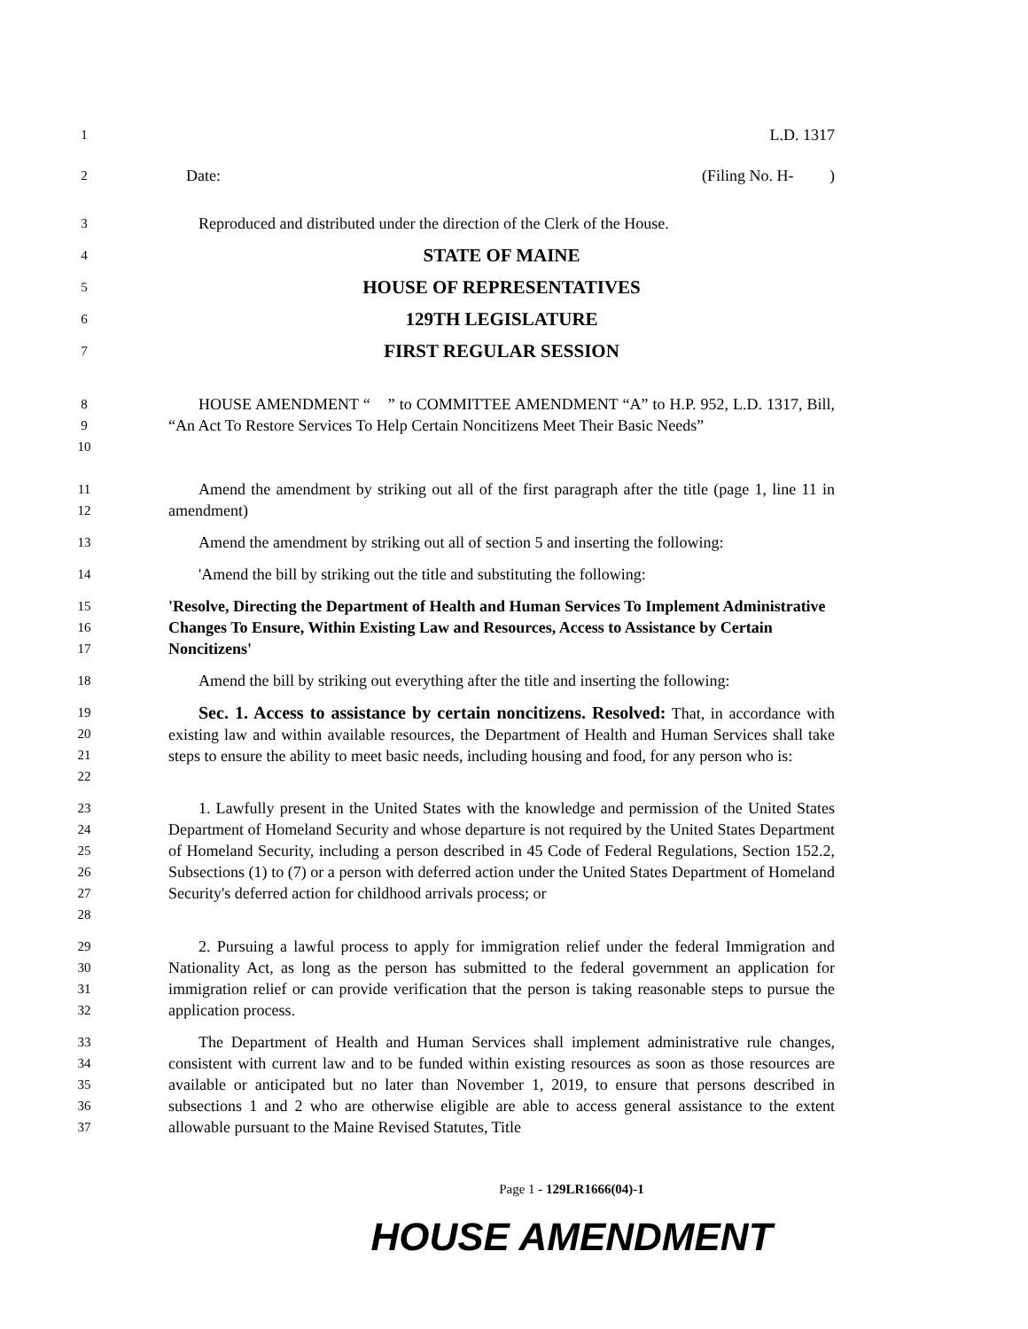1
L.D. 1317
2
Date: (Filing No. H- )
3
Reproduced and distributed under the direction of the Clerk of the House.
4
STATE OF MAINE
5
HOUSE OF REPRESENTATIVES
6
129TH LEGISLATURE
7
FIRST REGULAR SESSION
8
9
10
HOUSE AMENDMENT “ ” to COMMITTEE AMENDMENT “A” to H.P. 952, L.D. 1317, Bill, “An Act To Restore Services To Help Certain Noncitizens Meet Their Basic Needs”
11
12
Amend the amendment by striking out all of the first paragraph after the title (page 1, line 11 in amendment)
13
Amend the amendment by striking out all of section 5 and inserting the following:
14
'Amend the bill by striking out the title and substituting the following:
15
16
17
'Resolve, Directing the Department of Health and Human Services To Implement Administrative Changes To Ensure, Within Existing Law and Resources, Access to Assistance by Certain Noncitizens'
18
Amend the bill by striking out everything after the title and inserting the following:
19
20
21
22
Sec. 1. Access to assistance by certain noncitizens. Resolved: That, in accordance with existing law and within available resources, the Department of Health and Human Services shall take steps to ensure the ability to meet basic needs, including housing and food, for any person who is:
23
24
25
26
27
28
1. Lawfully present in the United States with the knowledge and permission of the United States Department of Homeland Security and whose departure is not required by the United States Department of Homeland Security, including a person described in 45 Code of Federal Regulations, Section 152.2, Subsections (1) to (7) or a person with deferred action under the United States Department of Homeland Security's deferred action for childhood arrivals process; or
29
30
31
32
2. Pursuing a lawful process to apply for immigration relief under the federal Immigration and Nationality Act, as long as the person has submitted to the federal government an application for immigration relief or can provide verification that the person is taking reasonable steps to pursue the application process.
33
34
35
36
37
The Department of Health and Human Services shall implement administrative rule changes, consistent with current law and to be funded within existing resources as soon as those resources are available or anticipated but no later than November 1, 2019, to ensure that persons described in subsections 1 and 2 who are otherwise eligible are able to access general assistance to the extent allowable pursuant to the Maine Revised Statutes, Title
Page 1 - 129LR1666(04)-1
HOUSE AMENDMENT